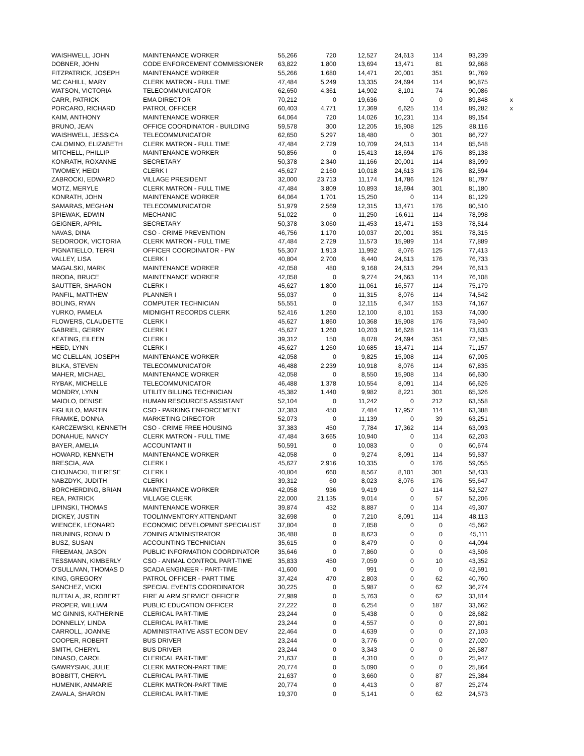| WAISHWELL, JOHN | MAINTENANCE WORKER | 55,266 | 720 | 12,527 | 24,613 | 114 | 93,239 | |
| DOBNER, JOHN | CODE ENFORCEMENT COMMISSIONER | 63,822 | 1,800 | 13,694 | 13,471 | 81 | 92,868 | |
| FITZPATRICK, JOSEPH | MAINTENANCE WORKER | 55,266 | 1,680 | 14,471 | 20,001 | 351 | 91,769 | |
| MC CAHILL, MARY | CLERK MATRON - FULL TIME | 47,484 | 5,249 | 13,335 | 24,694 | 114 | 90,875 | |
| WATSON, VICTORIA | TELECOMMUNICATOR | 62,650 | 4,361 | 14,902 | 8,101 | 74 | 90,086 | |
| CARR, PATRICK | EMA DIRECTOR | 70,212 | 0 | 19,636 | 0 | 0 | 89,848 | x |
| PORCARO, RICHARD | PATROL OFFICER | 60,403 | 4,771 | 17,369 | 6,625 | 114 | 89,282 | x |
| KAIM, ANTHONY | MAINTENANCE WORKER | 64,064 | 720 | 14,026 | 10,231 | 114 | 89,154 | |
| BRUNO, JEAN | OFFICE COORDINATOR - BUILDING | 59,578 | 300 | 12,205 | 15,908 | 125 | 88,116 | |
| WAISHWELL, JESSICA | TELECOMMUNICATOR | 62,650 | 5,297 | 18,480 | 0 | 301 | 86,727 | |
| CALOMINO, ELIZABETH | CLERK MATRON - FULL TIME | 47,484 | 2,729 | 10,709 | 24,613 | 114 | 85,648 | |
| MITCHELL, PHILLIP | MAINTENANCE WORKER | 50,856 | 0 | 15,413 | 18,694 | 176 | 85,138 | |
| KONRATH, ROXANNE | SECRETARY | 50,378 | 2,340 | 11,166 | 20,001 | 114 | 83,999 | |
| TWOMEY, HEIDI | CLERK I | 45,627 | 2,160 | 10,018 | 24,613 | 176 | 82,594 | |
| ZABROCKI, EDWARD | VILLAGE PRESIDENT | 32,000 | 23,713 | 11,174 | 14,786 | 124 | 81,797 | |
| MOTZ, MERYLE | CLERK MATRON - FULL TIME | 47,484 | 3,809 | 10,893 | 18,694 | 301 | 81,180 | |
| KONRATH, JOHN | MAINTENANCE WORKER | 64,064 | 1,701 | 15,250 | 0 | 114 | 81,129 | |
| SAMARAS, MEGHAN | TELECOMMUNICATOR | 51,979 | 2,569 | 12,315 | 13,471 | 176 | 80,510 | |
| SPIEWAK, EDWIN | MECHANIC | 51,022 | 0 | 11,250 | 16,611 | 114 | 78,998 | |
| GEIGNER, APRIL | SECRETARY | 50,378 | 3,060 | 11,453 | 13,471 | 153 | 78,514 | |
| NAVAS, DINA | CSO - CRIME PREVENTION | 46,756 | 1,170 | 10,037 | 20,001 | 351 | 78,315 | |
| SEDOROOK, VICTORIA | CLERK MATRON - FULL TIME | 47,484 | 2,729 | 11,573 | 15,989 | 114 | 77,889 | |
| PIGNATIELLO, TERRI | OFFICER COORDINATOR - PW | 55,307 | 1,913 | 11,992 | 8,076 | 125 | 77,413 | |
| VALLEY, LISA | CLERK I | 40,804 | 2,700 | 8,440 | 24,613 | 176 | 76,733 | |
| MAGALSKI, MARK | MAINTENANCE WORKER | 42,058 | 480 | 9,168 | 24,613 | 294 | 76,613 | |
| BRODA, BRUCE | MAINTENANCE WORKER | 42,058 | 0 | 9,274 | 24,663 | 114 | 76,108 | |
| SAUTTER, SHARON | CLERK I | 45,627 | 1,800 | 11,061 | 16,577 | 114 | 75,179 | |
| PANFIL, MATTHEW | PLANNER I | 55,037 | 0 | 11,315 | 8,076 | 114 | 74,542 | |
| BOLING, RYAN | COMPUTER TECHNICIAN | 55,551 | 0 | 12,115 | 6,347 | 153 | 74,167 | |
| YURKO, PAMELA | MIDNIGHT RECORDS CLERK | 52,416 | 1,260 | 12,100 | 8,101 | 153 | 74,030 | |
| FLOWERS, CLAUDETTE | CLERK I | 45,627 | 1,860 | 10,368 | 15,908 | 176 | 73,940 | |
| GABRIEL, GERRY | CLERK I | 45,627 | 1,260 | 10,203 | 16,628 | 114 | 73,833 | |
| KEATING, EILEEN | CLERK I | 39,312 | 150 | 8,078 | 24,694 | 351 | 72,585 | |
| HEED, LYNN | CLERK I | 45,627 | 1,260 | 10,685 | 13,471 | 114 | 71,157 | |
| MC CLELLAN, JOSEPH | MAINTENANCE WORKER | 42,058 | 0 | 9,825 | 15,908 | 114 | 67,905 | |
| BILKA, STEVEN | TELECOMMUNICATOR | 46,488 | 2,239 | 10,918 | 8,076 | 114 | 67,835 | |
| MAHER, MICHAEL | MAINTENANCE WORKER | 42,058 | 0 | 8,550 | 15,908 | 114 | 66,630 | |
| RYBAK, MICHELLE | TELECOMMUNICATOR | 46,488 | 1,378 | 10,554 | 8,091 | 114 | 66,626 | |
| MONDRY, LYNN | UTILITY BILLING TECHNICIAN | 45,382 | 1,440 | 9,982 | 8,221 | 301 | 65,326 | |
| MAIOLO, DENISE | HUMAN RESOURCES ASSISTANT | 52,104 | 0 | 11,242 | 0 | 212 | 63,558 | |
| FIGLIULO, MARTIN | CSO - PARKING ENFORCEMENT | 37,383 | 450 | 7,484 | 17,957 | 114 | 63,388 | |
| FRAMKE, DONNA | MARKETING DIRECTOR | 52,073 | 0 | 11,139 | 0 | 39 | 63,251 | |
| KARCZEWSKI, KENNETH | CSO - CRIME FREE HOUSING | 37,383 | 450 | 7,784 | 17,362 | 114 | 63,093 | |
| DONAHUE, NANCY | CLERK MATRON - FULL TIME | 47,484 | 3,665 | 10,940 | 0 | 114 | 62,203 | |
| BAYER, AMELIA | ACCOUNTANT II | 50,591 | 0 | 10,083 | 0 | 0 | 60,674 | |
| HOWARD, KENNETH | MAINTENANCE WORKER | 42,058 | 0 | 9,274 | 8,091 | 114 | 59,537 | |
| BRESCIA, AVA | CLERK I | 45,627 | 2,916 | 10,335 | 0 | 176 | 59,055 | |
| CHOJNACKI, THERESE | CLERK I | 40,804 | 660 | 8,567 | 8,101 | 301 | 58,433 | |
| NABZDYK, JUDITH | CLERK I | 39,312 | 60 | 8,023 | 8,076 | 176 | 55,647 | |
| BORCHERDING, BRIAN | MAINTENANCE WORKER | 42,058 | 936 | 9,419 | 0 | 114 | 52,527 | |
| REA, PATRICK | VILLAGE CLERK | 22,000 | 21,135 | 9,014 | 0 | 57 | 52,206 | |
| LIPINSKI, THOMAS | MAINTENANCE WORKER | 39,874 | 432 | 8,887 | 0 | 114 | 49,307 | |
| DICKEY, JUSTIN | TOOL/INVENTORY ATTENDANT | 32,698 | 0 | 7,210 | 8,091 | 114 | 48,113 | |
| WIENCEK, LEONARD | ECONOMIC DEVELOPMNT SPECIALIST | 37,804 | 0 | 7,858 | 0 | 0 | 45,662 | |
| BRUNING, RONALD | ZONING ADMINISTRATOR | 36,488 | 0 | 8,623 | 0 | 0 | 45,111 | |
| BUSZ, SUSAN | ACCOUNTING TECHNICIAN | 35,615 | 0 | 8,479 | 0 | 0 | 44,094 | |
| FREEMAN, JASON | PUBLIC INFORMATION COORDINATOR | 35,646 | 0 | 7,860 | 0 | 0 | 43,506 | |
| TESSMANN, KIMBERLY | CSO - ANIMAL CONTROL PART-TIME | 35,833 | 450 | 7,059 | 0 | 10 | 43,352 | |
| O'SULLIVAN, THOMAS D | SCADA ENGINEER - PART-TIME | 41,600 | 0 | 991 | 0 | 0 | 42,591 | |
| KING, GREGORY | PATROL OFFICER - PART TIME | 37,424 | 470 | 2,803 | 0 | 62 | 40,760 | |
| SANCHEZ, VICKI | SPECIAL EVENTS COORDINATOR | 30,225 | 0 | 5,987 | 0 | 62 | 36,274 | |
| BUTTALA, JR, ROBERT | FIRE ALARM SERVICE OFFICER | 27,989 | 0 | 5,763 | 0 | 62 | 33,814 | |
| PROPER, WILLIAM | PUBLIC EDUCATION OFFICER | 27,222 | 0 | 6,254 | 0 | 187 | 33,662 | |
| MC GINNIS, KATHERINE | CLERICAL PART-TIME | 23,244 | 0 | 5,438 | 0 | 0 | 28,682 | |
| DONNELLY, LINDA | CLERICAL PART-TIME | 23,244 | 0 | 4,557 | 0 | 0 | 27,801 | |
| CARROLL, JOANNE | ADMINISTRATIVE ASST ECON DEV | 22,464 | 0 | 4,639 | 0 | 0 | 27,103 | |
| COOPER, ROBERT | BUS DRIVER | 23,244 | 0 | 3,776 | 0 | 0 | 27,020 | |
| SMITH, CHERYL | BUS DRIVER | 23,244 | 0 | 3,343 | 0 | 0 | 26,587 | |
| DINASO, CAROL | CLERICAL PART-TIME | 21,637 | 0 | 4,310 | 0 | 0 | 25,947 | |
| GAWRYSIAK, JULIE | CLERK MATRON-PART TIME | 20,774 | 0 | 5,090 | 0 | 0 | 25,864 | |
| BOBBITT, CHERYL | CLERICAL PART-TIME | 21,637 | 0 | 3,660 | 0 | 87 | 25,384 | |
| HUMENIK, ANMARIE | CLERK MATRON-PART TIME | 20,774 | 0 | 4,413 | 0 | 87 | 25,274 | |
| ZAVALA, SHARON | CLERICAL PART-TIME | 19,370 | 0 | 5,141 | 0 | 62 | 24,573 | |